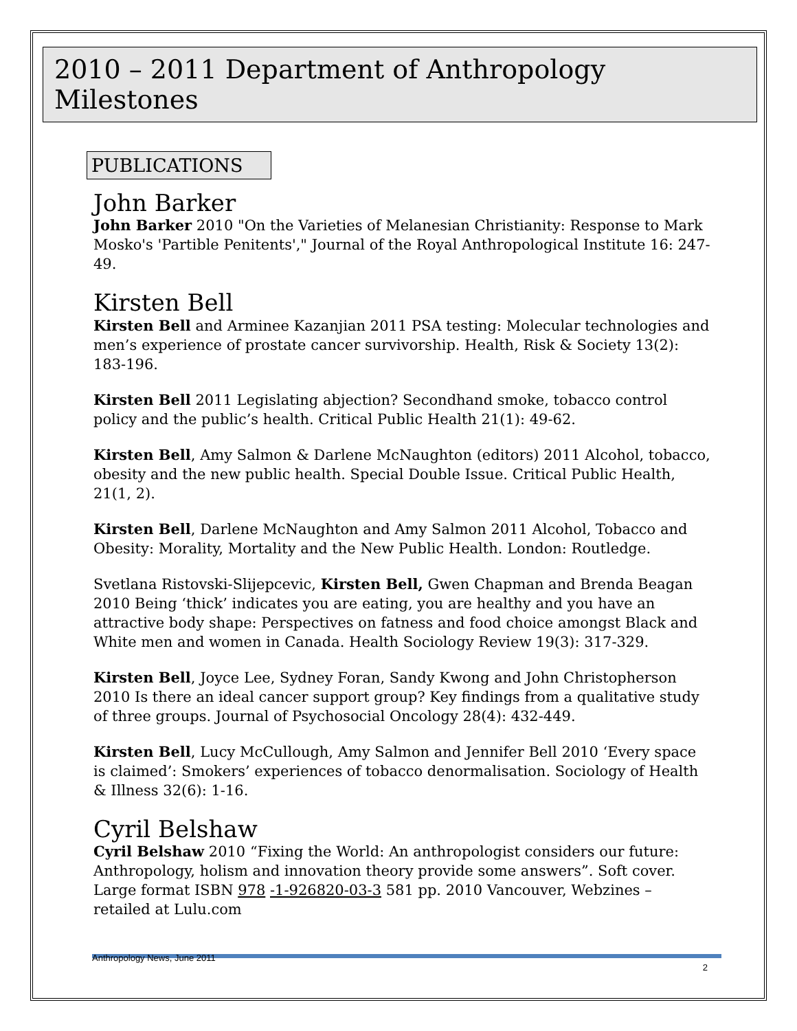2010 – 2011 Department of Anthropology Milestones
PUBLICATIONS
John Barker
John Barker 2010 "On the Varieties of Melanesian Christianity: Response to Mark Mosko's 'Partible Penitents'," Journal of the Royal Anthropological Institute 16: 247-49.
Kirsten Bell
Kirsten Bell and Arminee Kazanjian 2011 PSA testing: Molecular technologies and men’s experience of prostate cancer survivorship. Health, Risk & Society 13(2): 183-196.
Kirsten Bell 2011 Legislating abjection? Secondhand smoke, tobacco control policy and the public’s health. Critical Public Health 21(1): 49-62.
Kirsten Bell, Amy Salmon & Darlene McNaughton (editors) 2011 Alcohol, tobacco, obesity and the new public health. Special Double Issue. Critical Public Health, 21(1, 2).
Kirsten Bell, Darlene McNaughton and Amy Salmon 2011 Alcohol, Tobacco and Obesity: Morality, Mortality and the New Public Health. London: Routledge.
Svetlana Ristovski-Slijepcevic, Kirsten Bell, Gwen Chapman and Brenda Beagan 2010 Being ‘thick’ indicates you are eating, you are healthy and you have an attractive body shape: Perspectives on fatness and food choice amongst Black and White men and women in Canada. Health Sociology Review 19(3): 317-329.
Kirsten Bell, Joyce Lee, Sydney Foran, Sandy Kwong and John Christopherson 2010 Is there an ideal cancer support group? Key findings from a qualitative study of three groups. Journal of Psychosocial Oncology 28(4): 432-449.
Kirsten Bell, Lucy McCullough, Amy Salmon and Jennifer Bell 2010 ‘Every space is claimed’: Smokers’ experiences of tobacco denormalisation. Sociology of Health & Illness 32(6): 1-16.
Cyril Belshaw
Cyril Belshaw 2010 “Fixing the World: An anthropologist considers our future: Anthropology, holism and innovation theory provide some answers”. Soft cover. Large format ISBN 978 -1-926820-03-3 581 pp. 2010 Vancouver, Webzines – retailed at Lulu.com
Anthropology News, June 2011 2